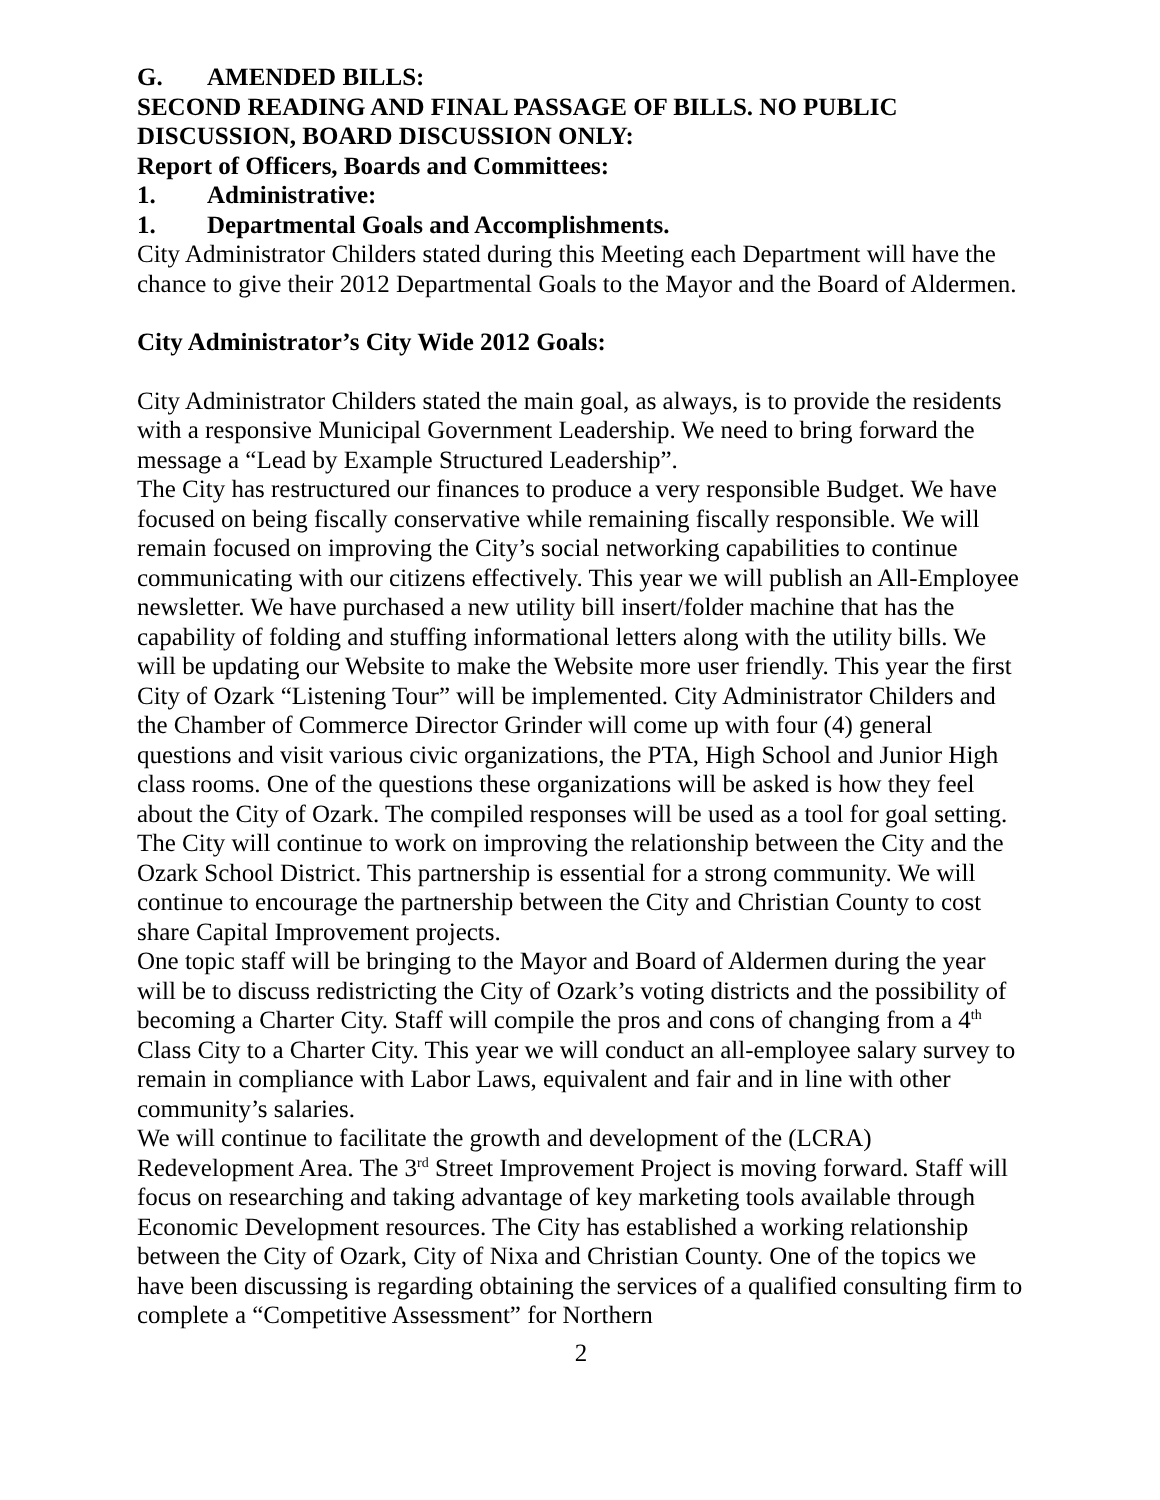G. AMENDED BILLS:
SECOND READING AND FINAL PASSAGE OF BILLS. NO PUBLIC DISCUSSION, BOARD DISCUSSION ONLY:
Report of Officers, Boards and Committees:
1. Administrative:
1. Departmental Goals and Accomplishments.
City Administrator Childers stated during this Meeting each Department will have the chance to give their 2012 Departmental Goals to the Mayor and the Board of Aldermen.
City Administrator’s City Wide 2012 Goals:
City Administrator Childers stated the main goal, as always, is to provide the residents with a responsive Municipal Government Leadership. We need to bring forward the message a “Lead by Example Structured Leadership”.
The City has restructured our finances to produce a very responsible Budget. We have focused on being fiscally conservative while remaining fiscally responsible. We will remain focused on improving the City’s social networking capabilities to continue communicating with our citizens effectively. This year we will publish an All-Employee newsletter. We have purchased a new utility bill insert/folder machine that has the capability of folding and stuffing informational letters along with the utility bills. We will be updating our Website to make the Website more user friendly. This year the first City of Ozark “Listening Tour” will be implemented. City Administrator Childers and the Chamber of Commerce Director Grinder will come up with four (4) general questions and visit various civic organizations, the PTA, High School and Junior High class rooms. One of the questions these organizations will be asked is how they feel about the City of Ozark. The compiled responses will be used as a tool for goal setting.
The City will continue to work on improving the relationship between the City and the Ozark School District. This partnership is essential for a strong community. We will continue to encourage the partnership between the City and Christian County to cost share Capital Improvement projects.
One topic staff will be bringing to the Mayor and Board of Aldermen during the year will be to discuss redistricting the City of Ozark’s voting districts and the possibility of becoming a Charter City. Staff will compile the pros and cons of changing from a 4<sup>th</sup> Class City to a Charter City. This year we will conduct an all-employee salary survey to remain in compliance with Labor Laws, equivalent and fair and in line with other community’s salaries.
We will continue to facilitate the growth and development of the (LCRA) Redevelopment Area. The 3<sup>rd</sup> Street Improvement Project is moving forward. Staff will focus on researching and taking advantage of key marketing tools available through Economic Development resources. The City has established a working relationship between the City of Ozark, City of Nixa and Christian County. One of the topics we have been discussing is regarding obtaining the services of a qualified consulting firm to complete a “Competitive Assessment” for Northern
2